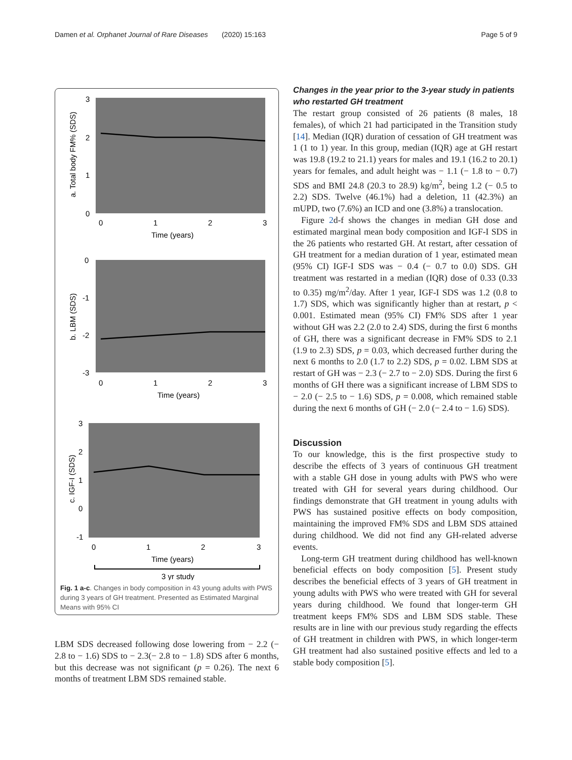Damen et al. Orphanet Journal of Rare Diseases (2020) 15:163 Page 5 of 9
a. Total body FM% (SDS)
3
2
1
0
0
1
2
3
Time (years)
b. LBM (SDS)
0
-1
-2
-3
0
1
2
3
Time (years)
c. IGF-I (SDS)
3
2
1
0
-1
0
1
2
3
Time (years)
3 yr study
Fig. 1 a-c. Changes in body composition in 43 young adults with PWS during 3 years of GH treatment. Presented as Estimated Marginal Means with 95% CI
LBM SDS decreased following dose lowering from − 2.2 (− 2.8 to − 1.6) SDS to − 2.3(− 2.8 to − 1.8) SDS after 6 months, but this decrease was not significant (p = 0.26). The next 6 months of treatment LBM SDS remained stable.
Changes in the year prior to the 3-year study in patients who restarted GH treatment
The restart group consisted of 26 patients (8 males, 18 females), of which 21 had participated in the Transition study [14]. Median (IQR) duration of cessation of GH treatment was 1 (1 to 1) year. In this group, median (IQR) age at GH restart was 19.8 (19.2 to 21.1) years for males and 19.1 (16.2 to 20.1) years for females, and adult height was − 1.1 (− 1.8 to − 0.7) SDS and BMI 24.8 (20.3 to 28.9) kg/m<sup>2</sup>, being 1.2 (− 0.5 to 2.2) SDS. Twelve (46.1%) had a deletion, 11 (42.3%) an mUPD, two (7.6%) an ICD and one (3.8%) a translocation.
Figure 2d-f shows the changes in median GH dose and estimated marginal mean body composition and IGF-I SDS in the 26 patients who restarted GH. At restart, after cessation of GH treatment for a median duration of 1 year, estimated mean (95% CI) IGF-I SDS was − 0.4 (− 0.7 to 0.0) SDS. GH treatment was restarted in a median (IQR) dose of 0.33 (0.33 to 0.35) mg/m<sup>2</sup>/day. After 1 year, IGF-I SDS was 1.2 (0.8 to 1.7) SDS, which was significantly higher than at restart, p < 0.001. Estimated mean (95% CI) FM% SDS after 1 year without GH was 2.2 (2.0 to 2.4) SDS, during the first 6 months of GH, there was a significant decrease in FM% SDS to 2.1 (1.9 to 2.3) SDS, p = 0.03, which decreased further during the next 6 months to 2.0 (1.7 to 2.2) SDS, p = 0.02. LBM SDS at restart of GH was − 2.3 (− 2.7 to − 2.0) SDS. During the first 6 months of GH there was a significant increase of LBM SDS to − 2.0 (− 2.5 to − 1.6) SDS, p = 0.008, which remained stable during the next 6 months of GH (− 2.0 (− 2.4 to − 1.6) SDS).
Discussion
To our knowledge, this is the first prospective study to describe the effects of 3 years of continuous GH treatment with a stable GH dose in young adults with PWS who were treated with GH for several years during childhood. Our findings demonstrate that GH treatment in young adults with PWS has sustained positive effects on body composition, maintaining the improved FM% SDS and LBM SDS attained during childhood. We did not find any GH-related adverse events.
Long-term GH treatment during childhood has well-known beneficial effects on body composition [5]. Present study describes the beneficial effects of 3 years of GH treatment in young adults with PWS who were treated with GH for several years during childhood. We found that longer-term GH treatment keeps FM% SDS and LBM SDS stable. These results are in line with our previous study regarding the effects of GH treatment in children with PWS, in which longer-term GH treatment had also sustained positive effects and led to a stable body composition [5].